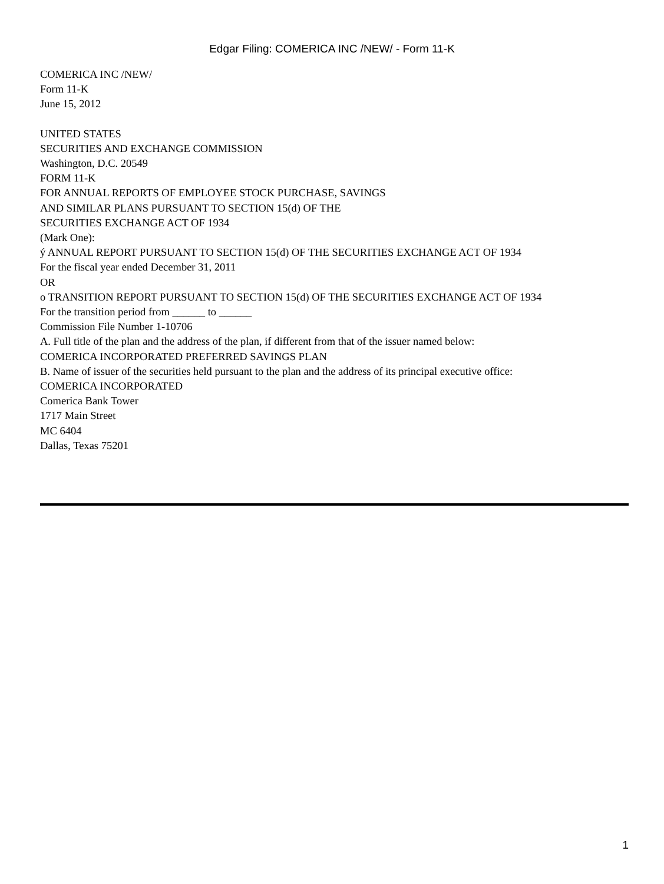Edgar Filing: COMERICA INC /NEW/ - Form 11-K
COMERICA INC /NEW/
Form 11-K
June 15, 2012
UNITED STATES
SECURITIES AND EXCHANGE COMMISSION
Washington, D.C. 20549
FORM 11-K
FOR ANNUAL REPORTS OF EMPLOYEE STOCK PURCHASE, SAVINGS
AND SIMILAR PLANS PURSUANT TO SECTION 15(d) OF THE
SECURITIES EXCHANGE ACT OF 1934
(Mark One):
ý ANNUAL REPORT PURSUANT TO SECTION 15(d) OF THE SECURITIES EXCHANGE ACT OF 1934
For the fiscal year ended December 31, 2011
OR
o TRANSITION REPORT PURSUANT TO SECTION 15(d) OF THE SECURITIES EXCHANGE ACT OF 1934
For the transition period from ______ to ______
Commission File Number 1-10706
A. Full title of the plan and the address of the plan, if different from that of the issuer named below:
COMERICA INCORPORATED PREFERRED SAVINGS PLAN
B. Name of issuer of the securities held pursuant to the plan and the address of its principal executive office:
COMERICA INCORPORATED
Comerica Bank Tower
1717 Main Street
MC 6404
Dallas, Texas 75201
1